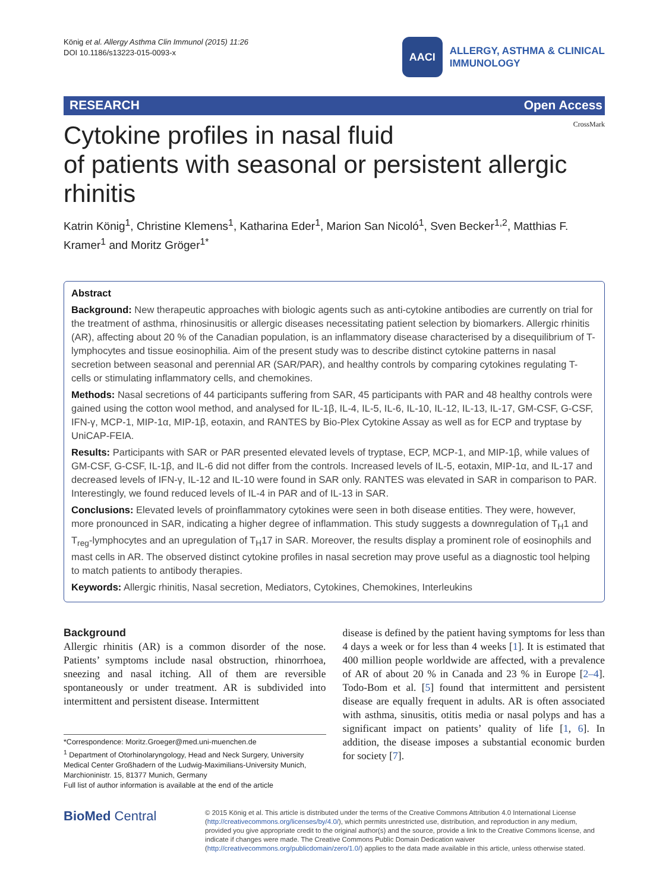König et al. Allergy Asthma Clin Immunol (2015) 11:26
DOI 10.1186/s13223-015-0093-x
AACI
ALLERGY, ASTHMA & CLINICAL
IMMUNOLOGY
RESEARCH Open Access
CrossMark
Cytokine profiles in nasal fluid
of patients with seasonal or persistent allergic rhinitis
Katrin König<sup>1</sup>, Christine Klemens<sup>1</sup>, Katharina Eder<sup>1</sup>, Marion San Nicoló<sup>1</sup>, Sven Becker<sup>1,2</sup>, Matthias F. Kramer<sup>1</sup> and Moritz Gröger<sup>1*</sup>
Abstract
Background: New therapeutic approaches with biologic agents such as anti-cytokine antibodies are currently on trial for the treatment of asthma, rhinosinusitis or allergic diseases necessitating patient selection by biomarkers. Allergic rhinitis (AR), affecting about 20 % of the Canadian population, is an inflammatory disease characterised by a disequilibrium of T-lymphocytes and tissue eosinophilia. Aim of the present study was to describe distinct cytokine patterns in nasal secretion between seasonal and perennial AR (SAR/PAR), and healthy controls by comparing cytokines regulating T-cells or stimulating inflammatory cells, and chemokines.
Methods: Nasal secretions of 44 participants suffering from SAR, 45 participants with PAR and 48 healthy controls were gained using the cotton wool method, and analysed for IL-1β, IL-4, IL-5, IL-6, IL-10, IL-12, IL-13, IL-17, GM-CSF, G-CSF, IFN-γ, MCP-1, MIP-1α, MIP-1β, eotaxin, and RANTES by Bio-Plex Cytokine Assay as well as for ECP and tryptase by UniCAP-FEIA.
Results: Participants with SAR or PAR presented elevated levels of tryptase, ECP, MCP-1, and MIP-1β, while values of GM-CSF, G-CSF, IL-1β, and IL-6 did not differ from the controls. Increased levels of IL-5, eotaxin, MIP-1α, and IL-17 and decreased levels of IFN-γ, IL-12 and IL-10 were found in SAR only. RANTES was elevated in SAR in comparison to PAR. Interestingly, we found reduced levels of IL-4 in PAR and of IL-13 in SAR.
Conclusions: Elevated levels of proinflammatory cytokines were seen in both disease entities. They were, however, more pronounced in SAR, indicating a higher degree of inflammation. This study suggests a downregulation of T<sub>H</sub>1 and T<sub>reg</sub>-lymphocytes and an upregulation of T<sub>H</sub>17 in SAR. Moreover, the results display a prominent role of eosinophils and mast cells in AR. The observed distinct cytokine profiles in nasal secretion may prove useful as a diagnostic tool helping to match patients to antibody therapies.
Keywords: Allergic rhinitis, Nasal secretion, Mediators, Cytokines, Chemokines, Interleukins
Background
Allergic rhinitis (AR) is a common disorder of the nose. Patients’ symptoms include nasal obstruction, rhinorrhoea, sneezing and nasal itching. All of them are reversible spontaneously or under treatment. AR is subdivided into intermittent and persistent disease. Intermittent
*Correspondence: Moritz.Groeger@med.uni-muenchen.de
<sup>1</sup> Department of Otorhinolaryngology, Head and Neck Surgery, University Medical Center Großhadern of the Ludwig-Maximilians-University Munich, Marchioninistr. 15, 81377 Munich, Germany
Full list of author information is available at the end of the article
disease is defined by the patient having symptoms for less than 4 days a week or for less than 4 weeks [1]. It is estimated that 400 million people worldwide are affected, with a prevalence of AR of about 20 % in Canada and 23 % in Europe [2–4]. Todo-Bom et al. [5] found that intermittent and persistent disease are equally frequent in adults. AR is often associated with asthma, sinusitis, otitis media or nasal polyps and has a significant impact on patients’ quality of life [1, 6]. In addition, the disease imposes a substantial economic burden for society [7].
BioMed Central
© 2015 König et al. This article is distributed under the terms of the Creative Commons Attribution 4.0 International License (http://creativecommons.org/licenses/by/4.0/), which permits unrestricted use, distribution, and reproduction in any medium, provided you give appropriate credit to the original author(s) and the source, provide a link to the Creative Commons license, and indicate if changes were made. The Creative Commons Public Domain Dedication waiver (http://creativecommons.org/publicdomain/zero/1.0/) applies to the data made available in this article, unless otherwise stated.